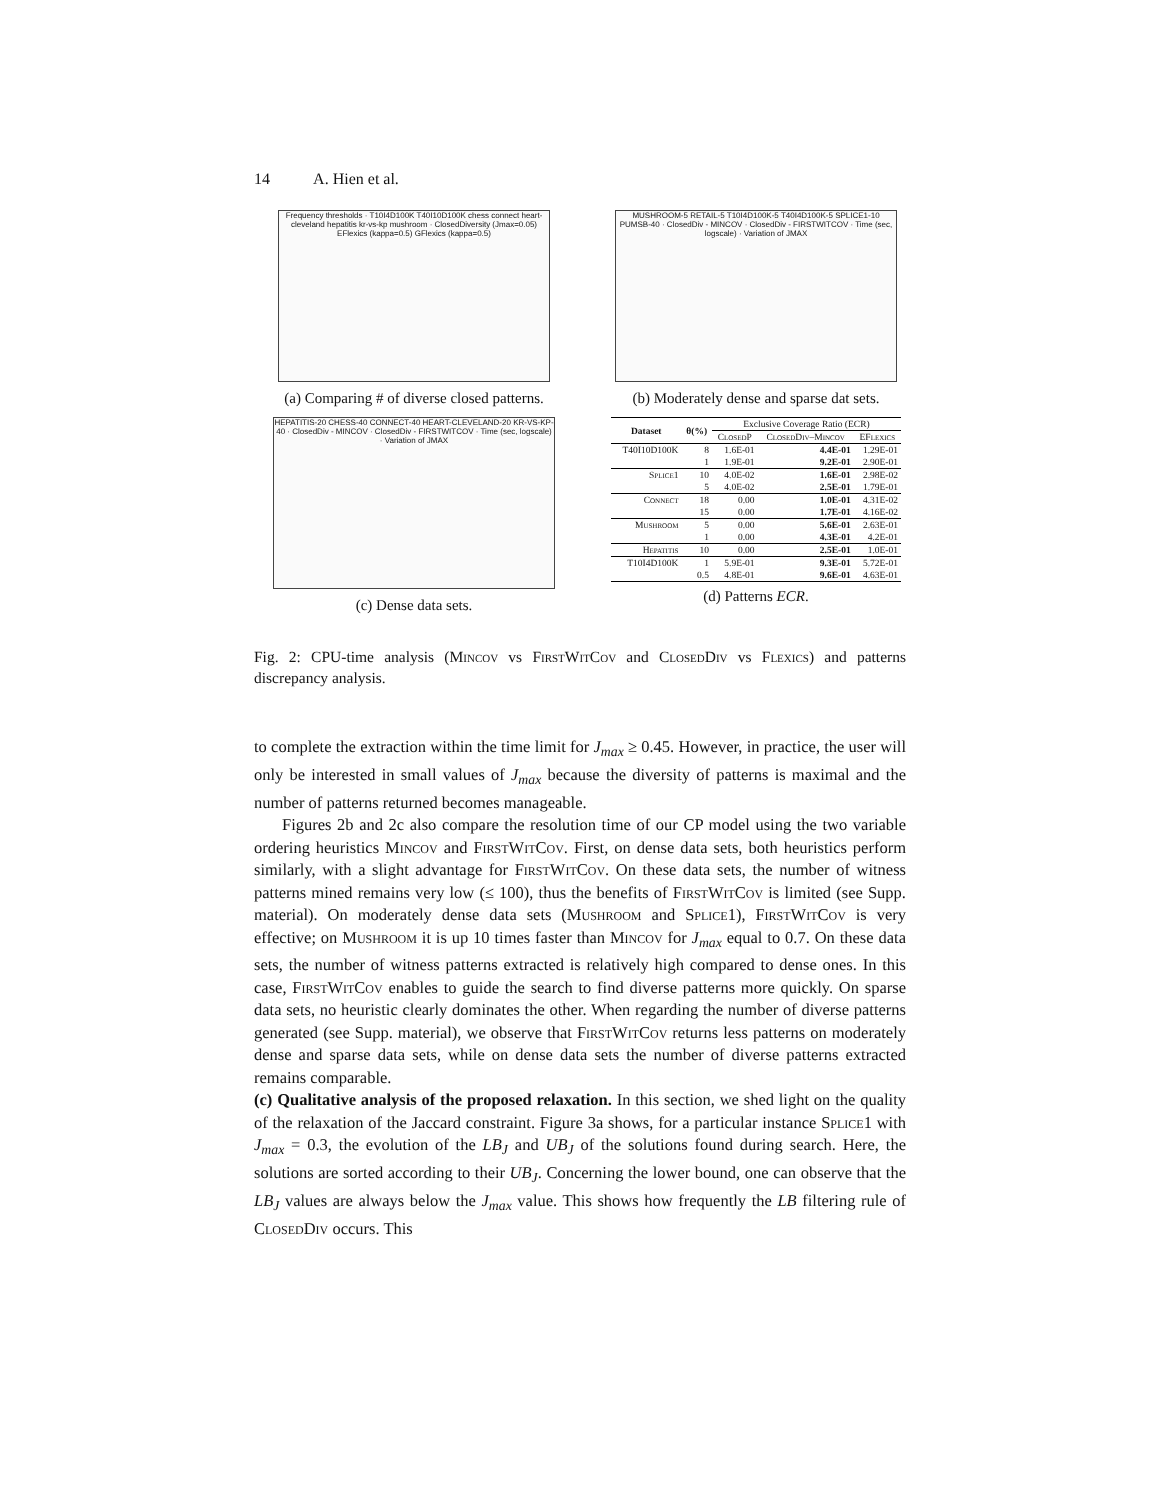14 A. Hien et al.
Frequency thresholds · T10I4D100K T40I10D100K chess connect heart-cleveland hepatitis kr-vs-kp mushroom · ClosedDiversity (Jmax=0.05) EFlexics (kappa=0.5) GFlexics (kappa=0.5)
(a) Comparing # of diverse closed patterns.
MUSHROOM-5 RETAIL-5 T10I4D100K-5 T40I4D100K-5 SPLICE1-10 PUMSB-40 · ClosedDiv - MINCOV · ClosedDiv - FIRSTWITCOV · Time (sec, logscale) · Variation of JMAX
(b) Moderately dense and sparse dat sets.
HEPATITIS-20 CHESS-40 CONNECT-40 HEART-CLEVELAND-20 KR-VS-KP-40 · ClosedDiv - MINCOV · ClosedDiv - FIRSTWITCOV · Time (sec, logscale) · Variation of JMAX
(c) Dense data sets.
| Dataset | θ(%) | Exclusive Coverage Ratio (ECR) | | |
| --- | --- | --- | --- | --- |
| | | ClosedP | ClosedDiv–Mincov | EFlexics |
| T40I10D100K | 8 | 1.6E-01 | 4.4E-01 | 1.29E-01 |
| | 1 | 1.9E-01 | 9.2E-01 | 2.90E-01 |
| Splice1 | 10 | 4.0E-02 | 1.6E-01 | 2.98E-02 |
| | 5 | 4.0E-02 | 2.5E-01 | 1.79E-01 |
| Connect | 18 | 0.00 | 1.0E-01 | 4.31E-02 |
| | 15 | 0.00 | 1.7E-01 | 4.16E-02 |
| Mushroom | 5 | 0.00 | 5.6E-01 | 2.63E-01 |
| | 1 | 0.00 | 4.3E-01 | 4.2E-01 |
| Hepatitis | 10 | 0.00 | 2.5E-01 | 1.0E-01 |
| T10I4D100K | 1 | 5.9E-01 | 9.3E-01 | 5.72E-01 |
| | 0.5 | 4.8E-01 | 9.6E-01 | 4.63E-01 |
(d) Patterns ECR.
Fig. 2: CPU-time analysis (Mincov vs FirstWitCov and ClosedDiv vs Flexics) and patterns discrepancy analysis.
to complete the extraction within the time limit for J<sub>max</sub> ≥ 0.45. However, in practice, the user will only be interested in small values of J<sub>max</sub> because the diversity of patterns is maximal and the number of patterns returned becomes manageable.
Figures 2b and 2c also compare the resolution time of our CP model using the two variable ordering heuristics Mincov and FirstWitCov. First, on dense data sets, both heuristics perform similarly, with a slight advantage for FirstWitCov. On these data sets, the number of witness patterns mined remains very low (≤ 100), thus the benefits of FirstWitCov is limited (see Supp. material). On moderately dense data sets (Mushroom and Splice1), FirstWitCov is very effective; on Mushroom it is up 10 times faster than Mincov for J<sub>max</sub> equal to 0.7. On these data sets, the number of witness patterns extracted is relatively high compared to dense ones. In this case, FirstWitCov enables to guide the search to find diverse patterns more quickly. On sparse data sets, no heuristic clearly dominates the other. When regarding the number of diverse patterns generated (see Supp. material), we observe that FirstWitCov returns less patterns on moderately dense and sparse data sets, while on dense data sets the number of diverse patterns extracted remains comparable.
(c) Qualitative analysis of the proposed relaxation. In this section, we shed light on the quality of the relaxation of the Jaccard constraint. Figure 3a shows, for a particular instance Splice1 with J<sub>max</sub> = 0.3, the evolution of the LB<sub>J</sub> and UB<sub>J</sub> of the solutions found during search. Here, the solutions are sorted according to their UB<sub>J</sub>. Concerning the lower bound, one can observe that the LB<sub>J</sub> values are always below the J<sub>max</sub> value. This shows how frequently the LB filtering rule of ClosedDiv occurs. This